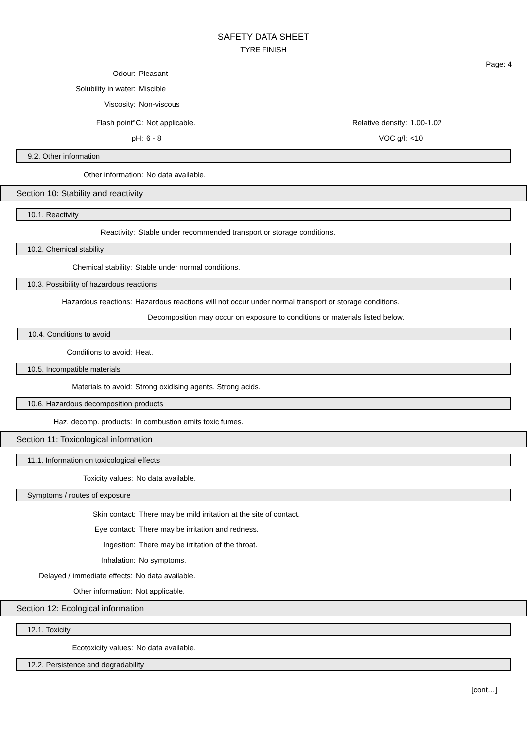SAFETY DATA SHEET
TYRE FINISH
Page: 4
Odour: Pleasant
Solubility in water: Miscible
Viscosity: Non-viscous
Flash point°C: Not applicable.
Relative density:
1.00-1.02
pH: 6 - 8 VOC g/l: <10
9.2. Other information
Other information: No data available.
Section 10: Stability and reactivity
10.1. Reactivity
Reactivity:
Stable under recommended transport or storage conditions.
10.2. Chemical stability
Chemical stability:
Stable under normal conditions.
10.3. Possibility of hazardous reactions
Hazardous reactions:
Hazardous reactions will not occur under normal transport or storage conditions.
Decomposition may occur on exposure to conditions or materials listed below.
10.4. Conditions to avoid
Conditions to avoid: Heat.
10.5. Incompatible materials
Materials to avoid:
Strong oxidising agents. Strong acids.
10.6. Hazardous decomposition products
Haz. decomp. products:
In combustion emits toxic fumes.
Section 11: Toxicological information
11.1. Information on toxicological effects
Toxicity values: No data available.
Symptoms / routes of exposure
Skin contact:
There may be mild irritation at the site of contact.
Eye contact:
There may be irritation and redness.
Ingestion:
There may be irritation of the throat.
Inhalation: No symptoms.
Delayed / immediate effects: No data available.
Other information: Not applicable.
Section 12: Ecological information
12.1. Toxicity
Ecotoxicity values: No data available.
12.2. Persistence and degradability
[cont…]